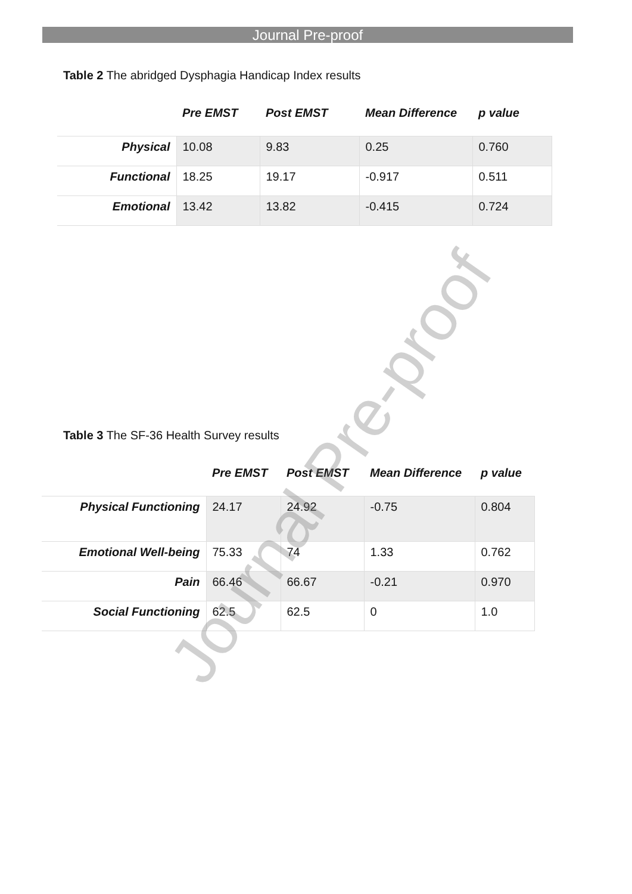Journal Pre-proof
Table 2 The abridged Dysphagia Handicap Index results
| | Pre EMST | Post EMST | Mean Difference | p value |
| --- | --- | --- | --- | --- |
| Physical | 10.08 | 9.83 | 0.25 | 0.760 |
| Functional | 18.25 | 19.17 | -0.917 | 0.511 |
| Emotional | 13.42 | 13.82 | -0.415 | 0.724 |
Table 3 The SF-36 Health Survey results
| | Pre EMST | Post EMST | Mean Difference | p value |
| --- | --- | --- | --- | --- |
| Physical Functioning | 24.17 | 24.92 | -0.75 | 0.804 |
| Emotional Well-being | 75.33 | 74 | 1.33 | 0.762 |
| Pain | 66.46 | 66.67 | -0.21 | 0.970 |
| Social Functioning | 62.5 | 62.5 | 0 | 1.0 |
Journal Pre-proof